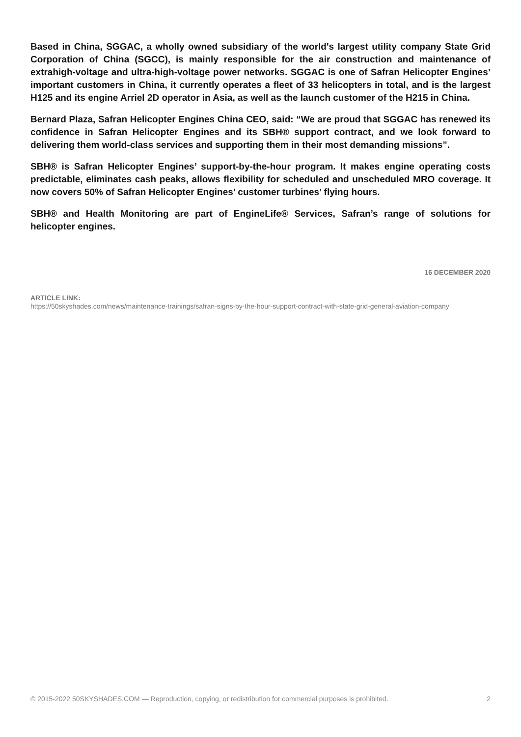Based in China, SGGAC, a wholly owned subsidiary of the world's largest utility company State Grid Corporation of China (SGCC), is mainly responsible for the air construction and maintenance of extrahigh-voltage and ultra-high-voltage power networks. SGGAC is one of Safran Helicopter Engines’ important customers in China, it currently operates a fleet of 33 helicopters in total, and is the largest H125 and its engine Arriel 2D operator in Asia, as well as the launch customer of the H215 in China.
Bernard Plaza, Safran Helicopter Engines China CEO, said: “We are proud that SGGAC has renewed its confidence in Safran Helicopter Engines and its SBH® support contract, and we look forward to delivering them world-class services and supporting them in their most demanding missions”.
SBH® is Safran Helicopter Engines’ support-by-the-hour program. It makes engine operating costs predictable, eliminates cash peaks, allows flexibility for scheduled and unscheduled MRO coverage. It now covers 50% of Safran Helicopter Engines’ customer turbines’ flying hours.
SBH® and Health Monitoring are part of EngineLife® Services, Safran’s range of solutions for helicopter engines.
16 DECEMBER 2020
ARTICLE LINK:
https://50skyshades.com/news/maintenance-trainings/safran-signs-by-the-hour-support-contract-with-state-grid-general-aviation-company
© 2015-2022 50SKYSHADES.COM — Reproduction, copying, or redistribution for commercial purposes is prohibited. 2